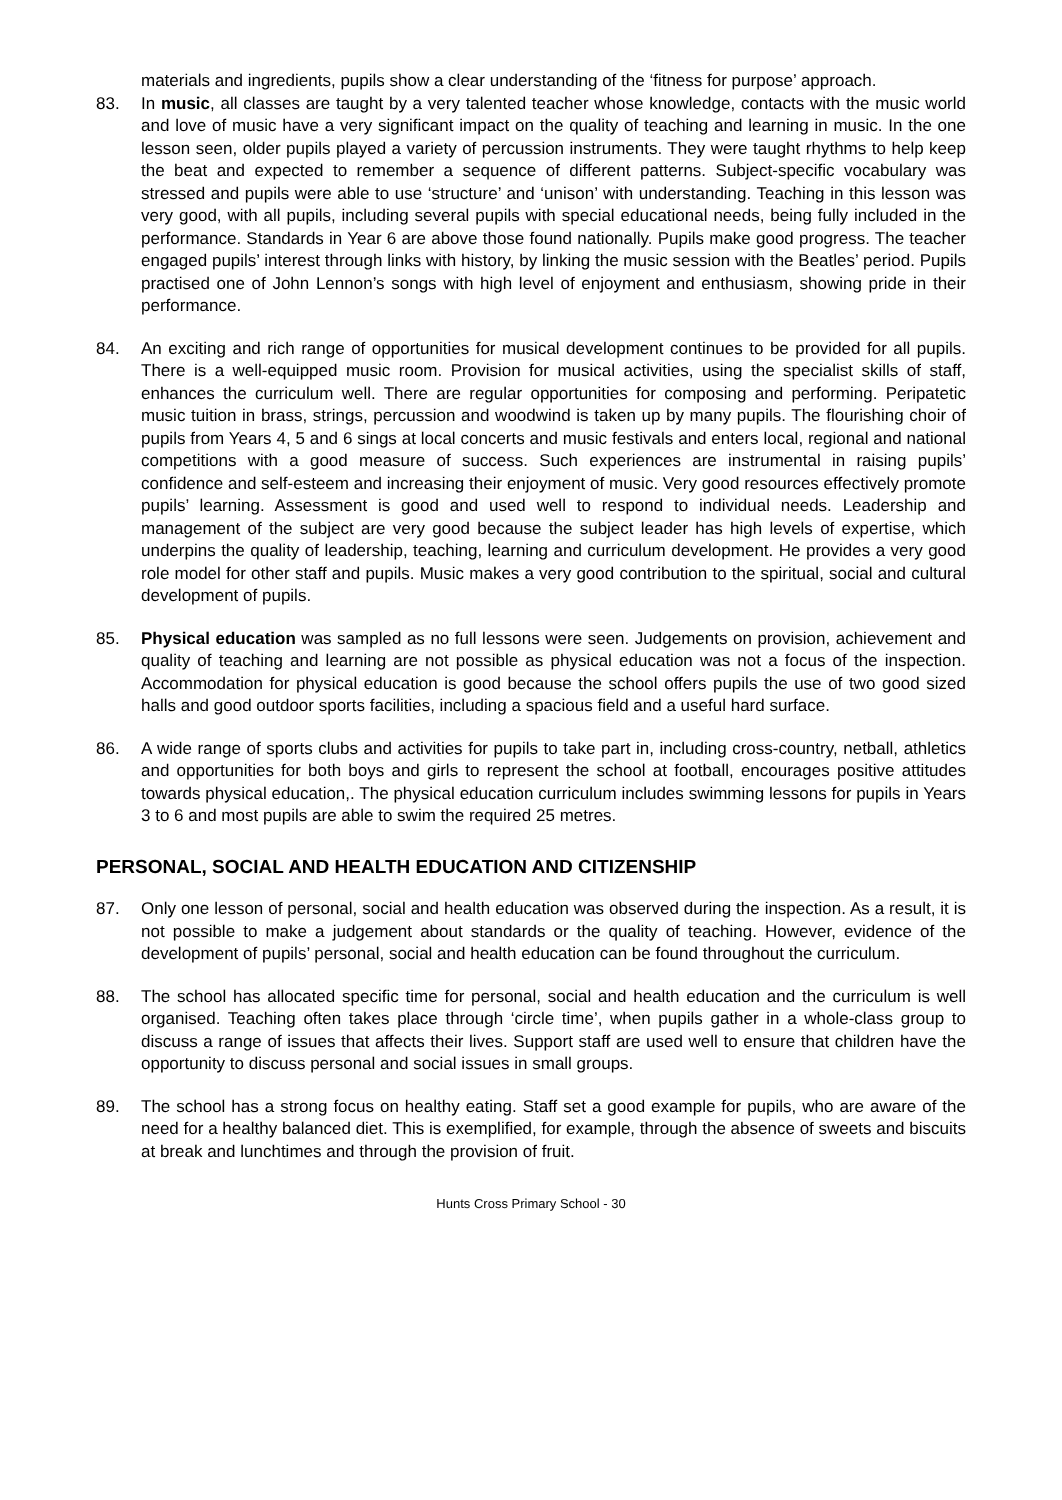materials and ingredients, pupils show a clear understanding of the ‘fitness for purpose’ approach.
83. In music, all classes are taught by a very talented teacher whose knowledge, contacts with the music world and love of music have a very significant impact on the quality of teaching and learning in music. In the one lesson seen, older pupils played a variety of percussion instruments. They were taught rhythms to help keep the beat and expected to remember a sequence of different patterns. Subject-specific vocabulary was stressed and pupils were able to use ‘structure’ and ‘unison’ with understanding. Teaching in this lesson was very good, with all pupils, including several pupils with special educational needs, being fully included in the performance. Standards in Year 6 are above those found nationally. Pupils make good progress. The teacher engaged pupils’ interest through links with history, by linking the music session with the Beatles’ period. Pupils practised one of John Lennon’s songs with high level of enjoyment and enthusiasm, showing pride in their performance.
84. An exciting and rich range of opportunities for musical development continues to be provided for all pupils. There is a well-equipped music room. Provision for musical activities, using the specialist skills of staff, enhances the curriculum well. There are regular opportunities for composing and performing. Peripatetic music tuition in brass, strings, percussion and woodwind is taken up by many pupils. The flourishing choir of pupils from Years 4, 5 and 6 sings at local concerts and music festivals and enters local, regional and national competitions with a good measure of success. Such experiences are instrumental in raising pupils’ confidence and self-esteem and increasing their enjoyment of music. Very good resources effectively promote pupils’ learning. Assessment is good and used well to respond to individual needs. Leadership and management of the subject are very good because the subject leader has high levels of expertise, which underpins the quality of leadership, teaching, learning and curriculum development. He provides a very good role model for other staff and pupils. Music makes a very good contribution to the spiritual, social and cultural development of pupils.
85. Physical education was sampled as no full lessons were seen. Judgements on provision, achievement and quality of teaching and learning are not possible as physical education was not a focus of the inspection. Accommodation for physical education is good because the school offers pupils the use of two good sized halls and good outdoor sports facilities, including a spacious field and a useful hard surface.
86. A wide range of sports clubs and activities for pupils to take part in, including cross-country, netball, athletics and opportunities for both boys and girls to represent the school at football, encourages positive attitudes towards physical education,. The physical education curriculum includes swimming lessons for pupils in Years 3 to 6 and most pupils are able to swim the required 25 metres.
PERSONAL, SOCIAL AND HEALTH EDUCATION AND CITIZENSHIP
87. Only one lesson of personal, social and health education was observed during the inspection. As a result, it is not possible to make a judgement about standards or the quality of teaching. However, evidence of the development of pupils’ personal, social and health education can be found throughout the curriculum.
88. The school has allocated specific time for personal, social and health education and the curriculum is well organised. Teaching often takes place through ‘circle time’, when pupils gather in a whole-class group to discuss a range of issues that affects their lives. Support staff are used well to ensure that children have the opportunity to discuss personal and social issues in small groups.
89. The school has a strong focus on healthy eating. Staff set a good example for pupils, who are aware of the need for a healthy balanced diet. This is exemplified, for example, through the absence of sweets and biscuits at break and lunchtimes and through the provision of fruit.
Hunts Cross Primary School - 30